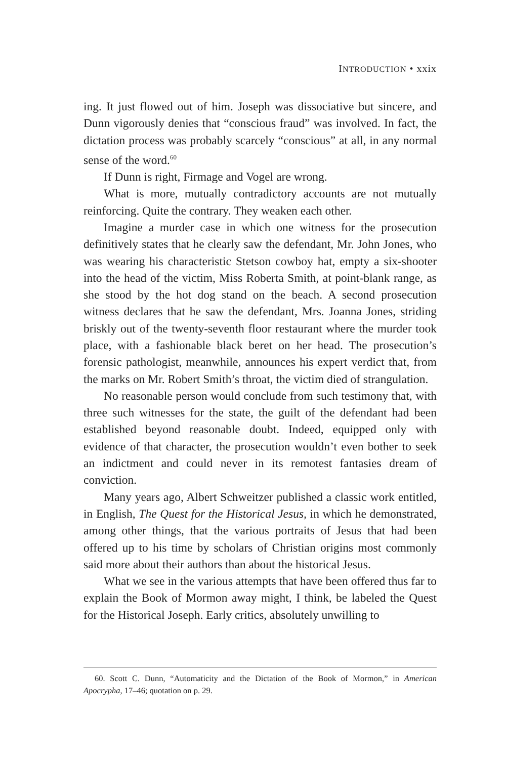INTRODUCTION • xxix
ing. It just flowed out of him. Joseph was dissociative but sincere, and Dunn vigorously denies that “conscious fraud” was involved. In fact, the dictation process was probably scarcely “conscious” at all, in any normal sense of the word.<sup>60</sup>
If Dunn is right, Firmage and Vogel are wrong.
What is more, mutually contradictory accounts are not mutually reinforcing. Quite the contrary. They weaken each other.
Imagine a murder case in which one witness for the prosecution definitively states that he clearly saw the defendant, Mr. John Jones, who was wearing his characteristic Stetson cowboy hat, empty a six-shooter into the head of the victim, Miss Roberta Smith, at point-blank range, as she stood by the hot dog stand on the beach. A second prosecution witness declares that he saw the defendant, Mrs. Joanna Jones, striding briskly out of the twenty-seventh floor restaurant where the murder took place, with a fashionable black beret on her head. The prosecution’s forensic pathologist, meanwhile, announces his expert verdict that, from the marks on Mr. Robert Smith’s throat, the victim died of strangulation.
No reasonable person would conclude from such testimony that, with three such witnesses for the state, the guilt of the defendant had been established beyond reasonable doubt. Indeed, equipped only with evidence of that character, the prosecution wouldn’t even bother to seek an indictment and could never in its remotest fantasies dream of conviction.
Many years ago, Albert Schweitzer published a classic work entitled, in English, The Quest for the Historical Jesus, in which he demonstrated, among other things, that the various portraits of Jesus that had been offered up to his time by scholars of Christian origins most commonly said more about their authors than about the historical Jesus.
What we see in the various attempts that have been offered thus far to explain the Book of Mormon away might, I think, be labeled the Quest for the Historical Joseph. Early critics, absolutely unwilling to
60. Scott C. Dunn, “Automaticity and the Dictation of the Book of Mormon,” in American Apocrypha, 17–46; quotation on p. 29.